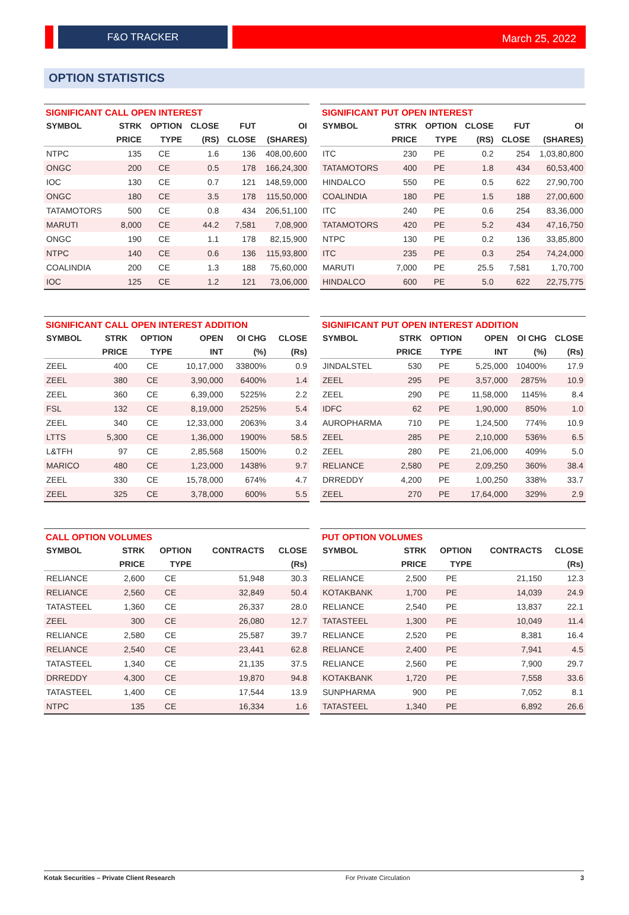F&O TRACKER
March 25, 2022
OPTION STATISTICS
SIGNIFICANT CALL OPEN INTEREST
| SYMBOL | STRK | OPTION | CLOSE | FUT | OI |
| --- | --- | --- | --- | --- | --- |
| | PRICE | TYPE | (RS) | CLOSE | (SHARES) |
| NTPC | 135 | CE | 1.6 | 136 | 408,00,600 |
| ONGC | 200 | CE | 0.5 | 178 | 166,24,300 |
| IOC | 130 | CE | 0.7 | 121 | 148,59,000 |
| ONGC | 180 | CE | 3.5 | 178 | 115,50,000 |
| TATAMOTORS | 500 | CE | 0.8 | 434 | 206,51,100 |
| MARUTI | 8,000 | CE | 44.2 | 7,581 | 7,08,900 |
| ONGC | 190 | CE | 1.1 | 178 | 82,15,900 |
| NTPC | 140 | CE | 0.6 | 136 | 115,93,800 |
| COALINDIA | 200 | CE | 1.3 | 188 | 75,60,000 |
| IOC | 125 | CE | 1.2 | 121 | 73,06,000 |
SIGNIFICANT PUT OPEN INTEREST
| SYMBOL | STRK | OPTION | CLOSE | FUT | OI |
| --- | --- | --- | --- | --- | --- |
| | PRICE | TYPE | (RS) | CLOSE | (SHARES) |
| ITC | 230 | PE | 0.2 | 254 | 1,03,80,800 |
| TATAMOTORS | 400 | PE | 1.8 | 434 | 60,53,400 |
| HINDALCO | 550 | PE | 0.5 | 622 | 27,90,700 |
| COALINDIA | 180 | PE | 1.5 | 188 | 27,00,600 |
| ITC | 240 | PE | 0.6 | 254 | 83,36,000 |
| TATAMOTORS | 420 | PE | 5.2 | 434 | 47,16,750 |
| NTPC | 130 | PE | 0.2 | 136 | 33,85,800 |
| ITC | 235 | PE | 0.3 | 254 | 74,24,000 |
| MARUTI | 7,000 | PE | 25.5 | 7,581 | 1,70,700 |
| HINDALCO | 600 | PE | 5.0 | 622 | 22,75,775 |
SIGNIFICANT CALL OPEN INTEREST ADDITION
| SYMBOL | STRK | OPTION | OPEN | OI CHG | CLOSE |
| --- | --- | --- | --- | --- | --- |
| | PRICE | TYPE | INT | (%) | (Rs) |
| ZEEL | 400 | CE | 10,17,000 | 33800% | 0.9 |
| ZEEL | 380 | CE | 3,90,000 | 6400% | 1.4 |
| ZEEL | 360 | CE | 6,39,000 | 5225% | 2.2 |
| FSL | 132 | CE | 8,19,000 | 2525% | 5.4 |
| ZEEL | 340 | CE | 12,33,000 | 2063% | 3.4 |
| LTTS | 5,300 | CE | 1,36,000 | 1900% | 58.5 |
| L&TFH | 97 | CE | 2,85,568 | 1500% | 0.2 |
| MARICO | 480 | CE | 1,23,000 | 1438% | 9.7 |
| ZEEL | 330 | CE | 15,78,000 | 674% | 4.7 |
| ZEEL | 325 | CE | 3,78,000 | 600% | 5.5 |
SIGNIFICANT PUT OPEN INTEREST ADDITION
| SYMBOL | STRK | OPTION | OPEN | OI CHG | CLOSE |
| --- | --- | --- | --- | --- | --- |
| | PRICE | TYPE | INT | (%) | (Rs) |
| JINDALSTEL | 530 | PE | 5,25,000 | 10400% | 17.9 |
| ZEEL | 295 | PE | 3,57,000 | 2875% | 10.9 |
| ZEEL | 290 | PE | 11,58,000 | 1145% | 8.4 |
| IDFC | 62 | PE | 1,90,000 | 850% | 1.0 |
| AUROPHARMA | 710 | PE | 1,24,500 | 774% | 10.9 |
| ZEEL | 285 | PE | 2,10,000 | 536% | 6.5 |
| ZEEL | 280 | PE | 21,06,000 | 409% | 5.0 |
| RELIANCE | 2,580 | PE | 2,09,250 | 360% | 38.4 |
| DRREDDY | 4,200 | PE | 1,00,250 | 338% | 33.7 |
| ZEEL | 270 | PE | 17,64,000 | 329% | 2.9 |
CALL OPTION VOLUMES
| SYMBOL | STRK | OPTION | CONTRACTS | CLOSE |
| --- | --- | --- | --- | --- |
| | PRICE | TYPE | | (Rs) |
| RELIANCE | 2,600 | CE | 51,948 | 30.3 |
| RELIANCE | 2,560 | CE | 32,849 | 50.4 |
| TATASTEEL | 1,360 | CE | 26,337 | 28.0 |
| ZEEL | 300 | CE | 26,080 | 12.7 |
| RELIANCE | 2,580 | CE | 25,587 | 39.7 |
| RELIANCE | 2,540 | CE | 23,441 | 62.8 |
| TATASTEEL | 1,340 | CE | 21,135 | 37.5 |
| DRREDDY | 4,300 | CE | 19,870 | 94.8 |
| TATASTEEL | 1,400 | CE | 17,544 | 13.9 |
| NTPC | 135 | CE | 16,334 | 1.6 |
PUT OPTION VOLUMES
| SYMBOL | STRK | OPTION | CONTRACTS | CLOSE |
| --- | --- | --- | --- | --- |
| | PRICE | TYPE | | (Rs) |
| RELIANCE | 2,500 | PE | 21,150 | 12.3 |
| KOTAKBANK | 1,700 | PE | 14,039 | 24.9 |
| RELIANCE | 2,540 | PE | 13,837 | 22.1 |
| TATASTEEL | 1,300 | PE | 10,049 | 11.4 |
| RELIANCE | 2,520 | PE | 8,381 | 16.4 |
| RELIANCE | 2,400 | PE | 7,941 | 4.5 |
| RELIANCE | 2,560 | PE | 7,900 | 29.7 |
| KOTAKBANK | 1,720 | PE | 7,558 | 33.6 |
| SUNPHARMA | 900 | PE | 7,052 | 8.1 |
| TATASTEEL | 1,340 | PE | 6,892 | 26.6 |
Kotak Securities – Private Client Research For Private Circulation 3